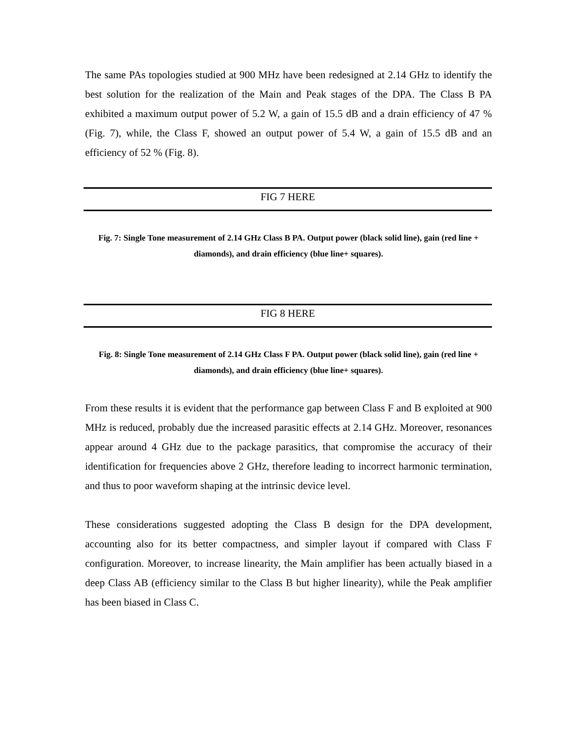The same PAs topologies studied at 900 MHz have been redesigned at 2.14 GHz to identify the best solution for the realization of the Main and Peak stages of the DPA. The Class B PA exhibited a maximum output power of 5.2 W, a gain of 15.5 dB and a drain efficiency of 47 % (Fig. 7), while, the Class F, showed an output power of 5.4 W, a gain of 15.5 dB and an efficiency of 52 % (Fig. 8).
FIG 7 HERE
Fig. 7: Single Tone measurement of 2.14 GHz Class B PA. Output power (black solid line), gain (red line + diamonds), and drain efficiency (blue line+ squares).
FIG 8 HERE
Fig. 8: Single Tone measurement of 2.14 GHz Class F PA. Output power (black solid line), gain (red line + diamonds), and drain efficiency (blue line+ squares).
From these results it is evident that the performance gap between Class F and B exploited at 900 MHz is reduced, probably due the increased parasitic effects at 2.14 GHz. Moreover, resonances appear around 4 GHz due to the package parasitics, that compromise the accuracy of their identification for frequencies above 2 GHz, therefore leading to incorrect harmonic termination, and thus to poor waveform shaping at the intrinsic device level.
These considerations suggested adopting the Class B design for the DPA development, accounting also for its better compactness, and simpler layout if compared with Class F configuration. Moreover, to increase linearity, the Main amplifier has been actually biased in a deep Class AB (efficiency similar to the Class B but higher linearity), while the Peak amplifier has been biased in Class C.